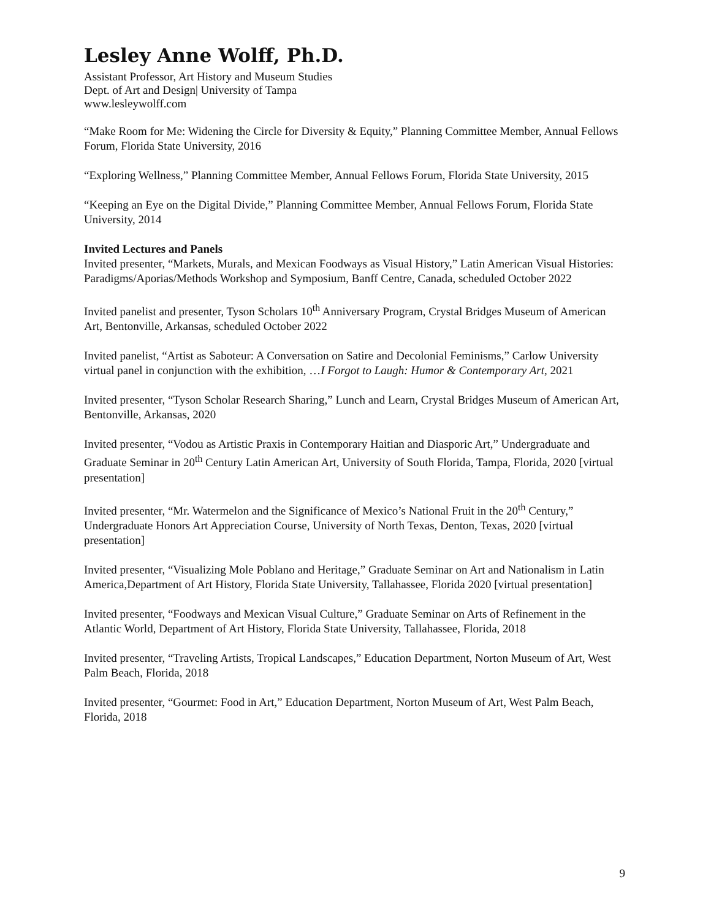Lesley Anne Wolff, Ph.D.
Assistant Professor, Art History and Museum Studies
Dept. of Art and Design| University of Tampa
www.lesleywolff.com
“Make Room for Me: Widening the Circle for Diversity & Equity,” Planning Committee Member, Annual Fellows Forum, Florida State University, 2016
“Exploring Wellness,” Planning Committee Member, Annual Fellows Forum, Florida State University, 2015
“Keeping an Eye on the Digital Divide,” Planning Committee Member, Annual Fellows Forum, Florida State University, 2014
Invited Lectures and Panels
Invited presenter, “Markets, Murals, and Mexican Foodways as Visual History,” Latin American Visual Histories: Paradigms/Aporias/Methods Workshop and Symposium, Banff Centre, Canada, scheduled October 2022
Invited panelist and presenter, Tyson Scholars 10<sup>th</sup> Anniversary Program, Crystal Bridges Museum of American Art, Bentonville, Arkansas, scheduled October 2022
Invited panelist, “Artist as Saboteur: A Conversation on Satire and Decolonial Feminisms,” Carlow University virtual panel in conjunction with the exhibition, …I Forgot to Laugh: Humor & Contemporary Art, 2021
Invited presenter, “Tyson Scholar Research Sharing,” Lunch and Learn, Crystal Bridges Museum of American Art, Bentonville, Arkansas, 2020
Invited presenter, “Vodou as Artistic Praxis in Contemporary Haitian and Diasporic Art,” Undergraduate and Graduate Seminar in 20<sup>th</sup> Century Latin American Art, University of South Florida, Tampa, Florida, 2020 [virtual presentation]
Invited presenter, “Mr. Watermelon and the Significance of Mexico’s National Fruit in the 20<sup>th</sup> Century,” Undergraduate Honors Art Appreciation Course, University of North Texas, Denton, Texas, 2020 [virtual presentation]
Invited presenter, “Visualizing Mole Poblano and Heritage,” Graduate Seminar on Art and Nationalism in Latin America,Department of Art History, Florida State University, Tallahassee, Florida 2020 [virtual presentation]
Invited presenter, “Foodways and Mexican Visual Culture,” Graduate Seminar on Arts of Refinement in the Atlantic World, Department of Art History, Florida State University, Tallahassee, Florida, 2018
Invited presenter, “Traveling Artists, Tropical Landscapes,” Education Department, Norton Museum of Art, West Palm Beach, Florida, 2018
Invited presenter, “Gourmet: Food in Art,” Education Department, Norton Museum of Art, West Palm Beach, Florida, 2018
9